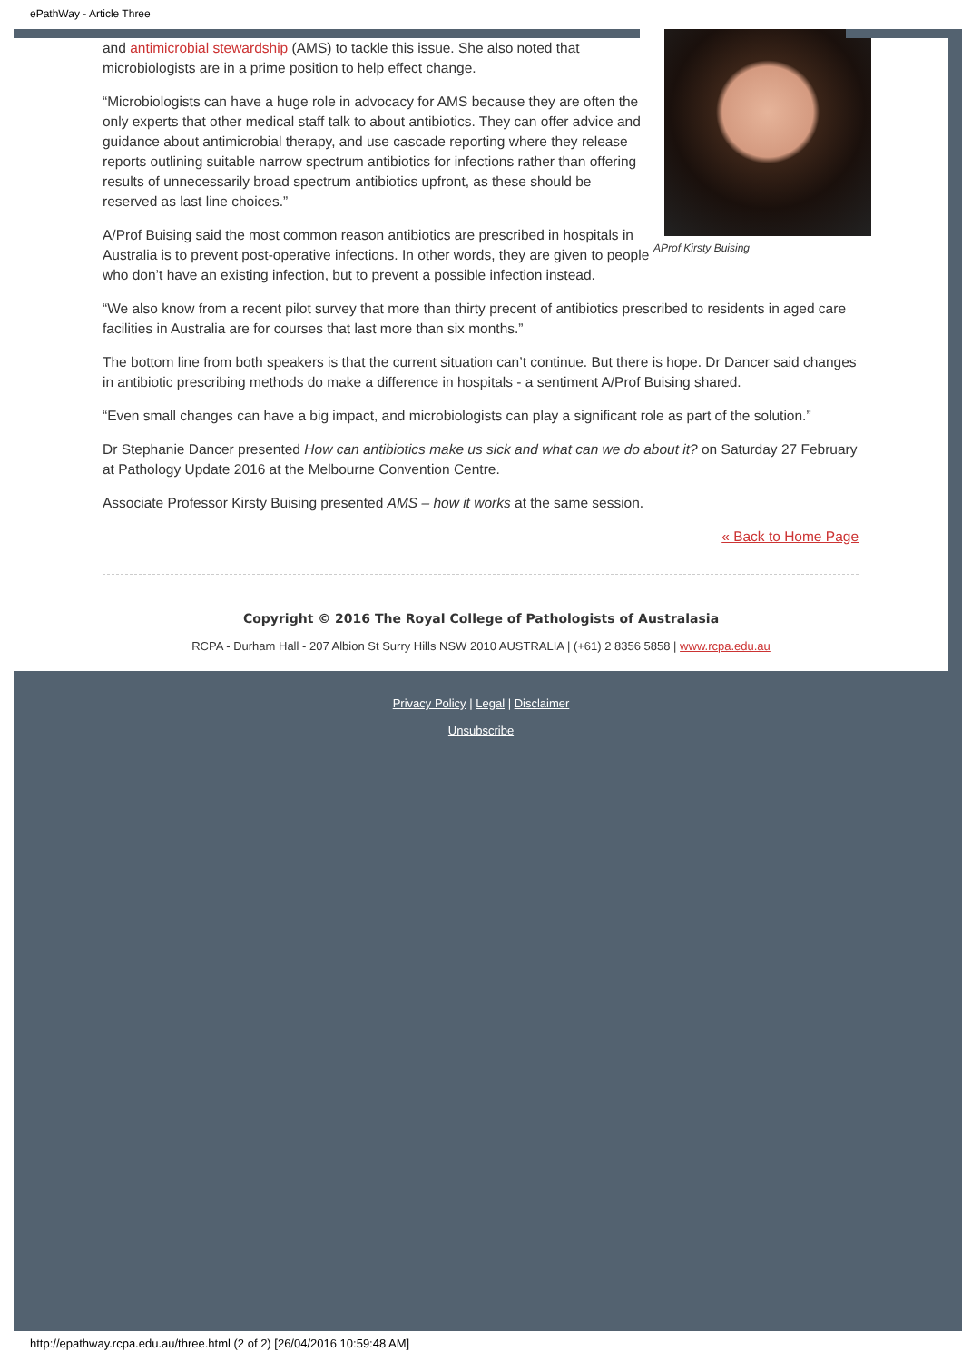ePathWay - Article Three
AProf Kirsty Buising
and antimicrobial stewardship (AMS) to tackle this issue. She also noted that microbiologists are in a prime position to help effect change.
“Microbiologists can have a huge role in advocacy for AMS because they are often the only experts that other medical staff talk to about antibiotics. They can offer advice and guidance about antimicrobial therapy, and use cascade reporting where they release reports outlining suitable narrow spectrum antibiotics for infections rather than offering results of unnecessarily broad spectrum antibiotics upfront, as these should be reserved as last line choices.”
A/Prof Buising said the most common reason antibiotics are prescribed in hospitals in Australia is to prevent post-operative infections. In other words, they are given to people who don’t have an existing infection, but to prevent a possible infection instead.
“We also know from a recent pilot survey that more than thirty precent of antibiotics prescribed to residents in aged care facilities in Australia are for courses that last more than six months.”
The bottom line from both speakers is that the current situation can’t continue. But there is hope. Dr Dancer said changes in antibiotic prescribing methods do make a difference in hospitals - a sentiment A/Prof Buising shared.
“Even small changes can have a big impact, and microbiologists can play a significant role as part of the solution.”
Dr Stephanie Dancer presented How can antibiotics make us sick and what can we do about it? on Saturday 27 February at Pathology Update 2016 at the Melbourne Convention Centre.
Associate Professor Kirsty Buising presented AMS – how it works at the same session.
« Back to Home Page
Copyright © 2016 The Royal College of Pathologists of Australasia
RCPA - Durham Hall - 207 Albion St Surry Hills NSW 2010 AUSTRALIA | (+61) 2 8356 5858 | www.rcpa.edu.au
Privacy Policy | Legal | Disclaimer
Unsubscribe
http://epathway.rcpa.edu.au/three.html (2 of 2) [26/04/2016 10:59:48 AM]